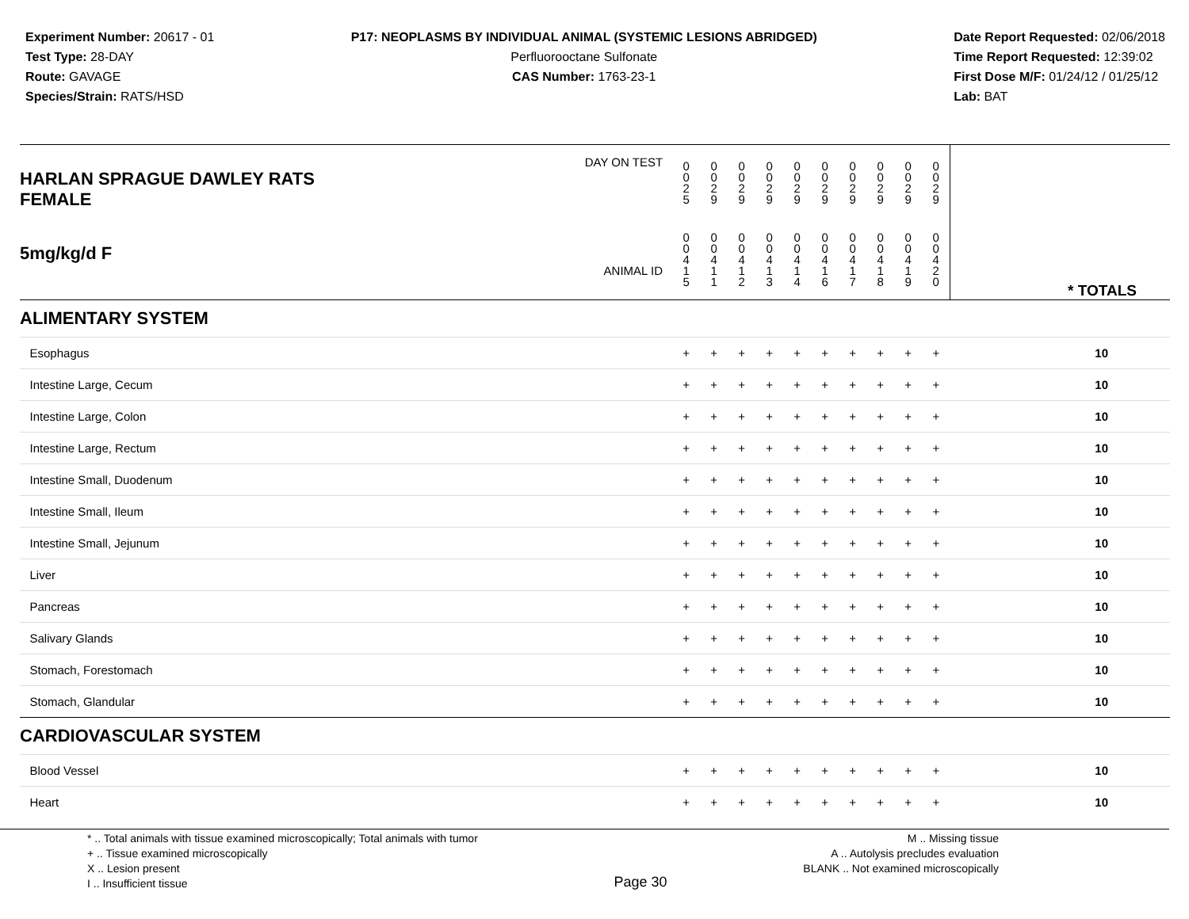Experiment Number: 20617 - 01
Test Type: 28-DAY
Route: GAVAGE
Species/Strain: RATS/HSD
P17: NEOPLASMS BY INDIVIDUAL ANIMAL (SYSTEMIC LESIONS ABRIDGED)
Perfluorooctane Sulfonate
CAS Number: 1763-23-1
Date Report Requested: 02/06/2018
Time Report Requested: 12:39:02
First Dose M/F: 01/24/12 / 01/25/12
Lab: BAT
| DAY ON TEST HARLAN SPRAGUE DAWLEY RATS FEMALE | 0 0 2 5 | 0 0 2 9 | 0 0 2 9 | 0 0 2 9 | 0 0 2 9 | 0 0 2 9 | 0 0 2 9 | 0 0 2 9 | 0 0 2 9 | 0 0 2 9 | | |
| 5mg/kg/d F ANIMAL ID | 0 0 4 1 5 | 0 0 4 1 1 | 0 0 4 1 2 | 0 0 4 1 3 | 0 0 4 1 4 | 0 0 4 1 6 | 0 0 4 1 7 | 0 0 4 1 8 | 0 0 4 1 9 | 0 0 4 2 0 | | * TOTALS |
| ALIMENTARY SYSTEM | | | | | | | | | | | | |
| Esophagus | + | + | + | + | + | + | + | + | + | + | | 10 |
| Intestine Large, Cecum | + | + | + | + | + | + | + | + | + | + | | 10 |
| Intestine Large, Colon | + | + | + | + | + | + | + | + | + | + | | 10 |
| Intestine Large, Rectum | + | + | + | + | + | + | + | + | + | + | | 10 |
| Intestine Small, Duodenum | + | + | + | + | + | + | + | + | + | + | | 10 |
| Intestine Small, Ileum | + | + | + | + | + | + | + | + | + | + | | 10 |
| Intestine Small, Jejunum | + | + | + | + | + | + | + | + | + | + | | 10 |
| Liver | + | + | + | + | + | + | + | + | + | + | | 10 |
| Pancreas | + | + | + | + | + | + | + | + | + | + | | 10 |
| Salivary Glands | + | + | + | + | + | + | + | + | + | + | | 10 |
| Stomach, Forestomach | + | + | + | + | + | + | + | + | + | + | | 10 |
| Stomach, Glandular | + | + | + | + | + | + | + | + | + | + | | 10 |
| CARDIOVASCULAR SYSTEM | | | | | | | | | | | | |
| Blood Vessel | + | + | + | + | + | + | + | + | + | + | | 10 |
| Heart | + | + | + | + | + | + | + | + | + | + | | 10 |
* .. Total animals with tissue examined microscopically; Total animals with tumor
+ .. Tissue examined microscopically
X .. Lesion present
I .. Insufficient tissue
Page 30
M .. Missing tissue
A .. Autolysis precludes evaluation
BLANK .. Not examined microscopically